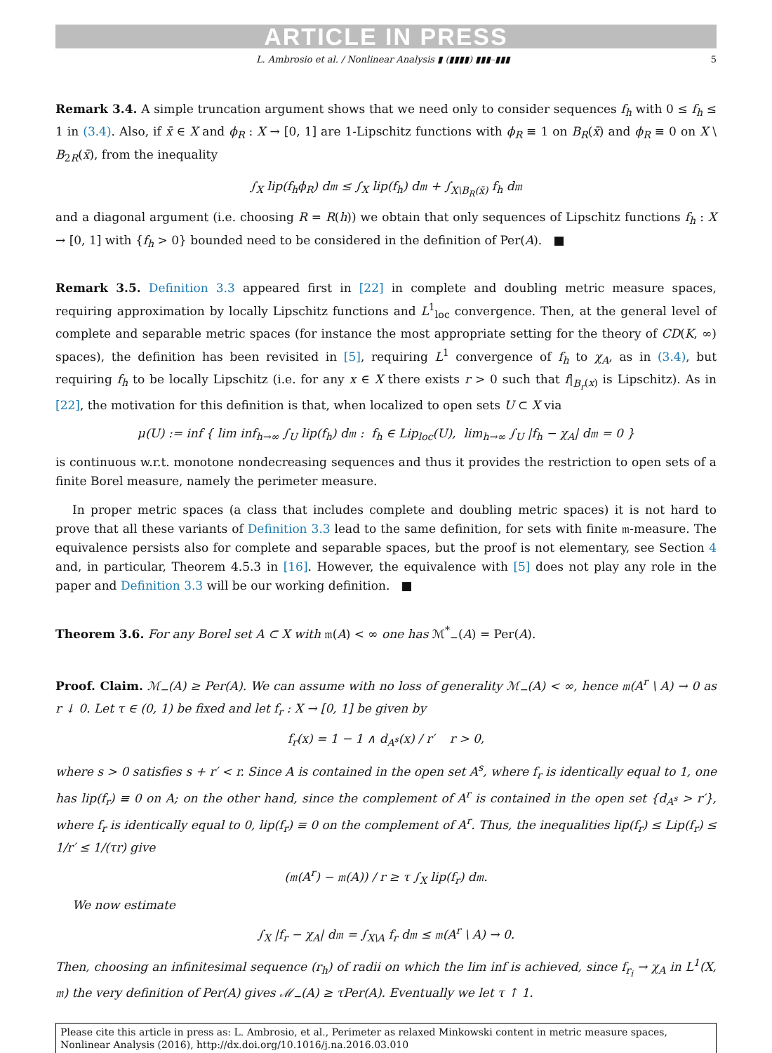ARTICLE IN PRESS
L. Ambrosio et al. / Nonlinear Analysis ▮ (▮▮▮▮) ▮▮▮–▮▮▮ 5
Remark 3.4. A simple truncation argument shows that we need only to consider sequences f<sub>h</sub> with 0 ≤ f<sub>h</sub> ≤ 1 in (3.4). Also, if x̄ ∈ X and ϕ<sub>R</sub> : X → [0, 1] are 1-Lipschitz functions with ϕ<sub>R</sub> ≡ 1 on B<sub>R</sub>(x̄) and ϕ<sub>R</sub> ≡ 0 on X \ B<sub>2R</sub>(x̄), from the inequality
∫<sub>X</sub> lip(f<sub>h</sub>ϕ<sub>R</sub>) d𝔪 ≤ ∫<sub>X</sub> lip(f<sub>h</sub>) d𝔪 + ∫<sub>X\B<sub>R</sub>(x̄)</sub> f<sub>h</sub> d𝔪
and a diagonal argument (i.e. choosing R = R(h)) we obtain that only sequences of Lipschitz functions f<sub>h</sub> : X → [0, 1] with {f<sub>h</sub> > 0} bounded need to be considered in the definition of Per(A). ■
Remark 3.5. Definition 3.3 appeared first in [22] in complete and doubling metric measure spaces, requiring approximation by locally Lipschitz functions and L<sup>1</sup><sub>loc</sub> convergence. Then, at the general level of complete and separable metric spaces (for instance the most appropriate setting for the theory of CD(K, ∞) spaces), the definition has been revisited in [5], requiring L<sup>1</sup> convergence of f<sub>h</sub> to χ<sub>A</sub>, as in (3.4), but requiring f<sub>h</sub> to be locally Lipschitz (i.e. for any x ∈ X there exists r > 0 such that f|<sub>B<sub>r</sub>(x)</sub> is Lipschitz). As in [22], the motivation for this definition is that, when localized to open sets U ⊂ X via
μ(U) := inf { lim inf<sub>h→∞</sub> ∫<sub>U</sub> lip(f<sub>h</sub>) d𝔪 : f<sub>h</sub> ∈ Lip<sub>loc</sub>(U), lim<sub>h→∞</sub> ∫<sub>U</sub> |f<sub>h</sub> − χ<sub>A</sub>| d𝔪 = 0 }
is continuous w.r.t. monotone nondecreasing sequences and thus it provides the restriction to open sets of a finite Borel measure, namely the perimeter measure.
In proper metric spaces (a class that includes complete and doubling metric spaces) it is not hard to prove that all these variants of Definition 3.3 lead to the same definition, for sets with finite 𝔪-measure. The equivalence persists also for complete and separable spaces, but the proof is not elementary, see Section 4 and, in particular, Theorem 4.5.3 in [16]. However, the equivalence with [5] does not play any role in the paper and Definition 3.3 will be our working definition. ■
Theorem 3.6. For any Borel set A ⊂ X with 𝔪(A) < ∞ one has ℳ<sup>*</sup><sub>−</sub>(A) = Per(A).
Proof. Claim. ℳ<sub>−</sub>(A) ≥ Per(A). We can assume with no loss of generality ℳ<sub>−</sub>(A) < ∞, hence 𝔪(A<sup>r</sup> \ A) → 0 as r ↓ 0. Let τ ∈ (0, 1) be fixed and let f<sub>r</sub> : X → [0, 1] be given by
f<sub>r</sub>(x) = 1 − 1 ∧ d<sub>A<sup>s</sup></sub>(x) / r′ r > 0,
where s > 0 satisfies s + r′ < r. Since A is contained in the open set A<sup>s</sup>, where f<sub>r</sub> is identically equal to 1, one has lip(f<sub>r</sub>) ≡ 0 on A; on the other hand, since the complement of A<sup>r</sup> is contained in the open set {d<sub>A<sup>s</sup></sub> > r′}, where f<sub>r</sub> is identically equal to 0, lip(f<sub>r</sub>) ≡ 0 on the complement of A<sup>r</sup>. Thus, the inequalities lip(f<sub>r</sub>) ≤ Lip(f<sub>r</sub>) ≤ 1/r′ ≤ 1/(τr) give
(𝔪(A<sup>r</sup>) − 𝔪(A)) / r ≥ τ ∫<sub>X</sub> lip(f<sub>r</sub>) d𝔪.
We now estimate
∫<sub>X</sub> |f<sub>r</sub> − χ<sub>A</sub>| d𝔪 = ∫<sub>X\A</sub> f<sub>r</sub> d𝔪 ≤ 𝔪(A<sup>r</sup> \ A) → 0.
Then, choosing an infinitesimal sequence (r<sub>h</sub>) of radii on which the lim inf is achieved, since f<sub>r<sub>i</sub></sub> → χ<sub>A</sub> in L<sup>1</sup>(X, 𝔪) the very definition of Per(A) gives ℳ<sub>−</sub>(A) ≥ τPer(A). Eventually we let τ ↑ 1.
Please cite this article in press as: L. Ambrosio, et al., Perimeter as relaxed Minkowski content in metric measure spaces, Nonlinear Analysis (2016), http://dx.doi.org/10.1016/j.na.2016.03.010